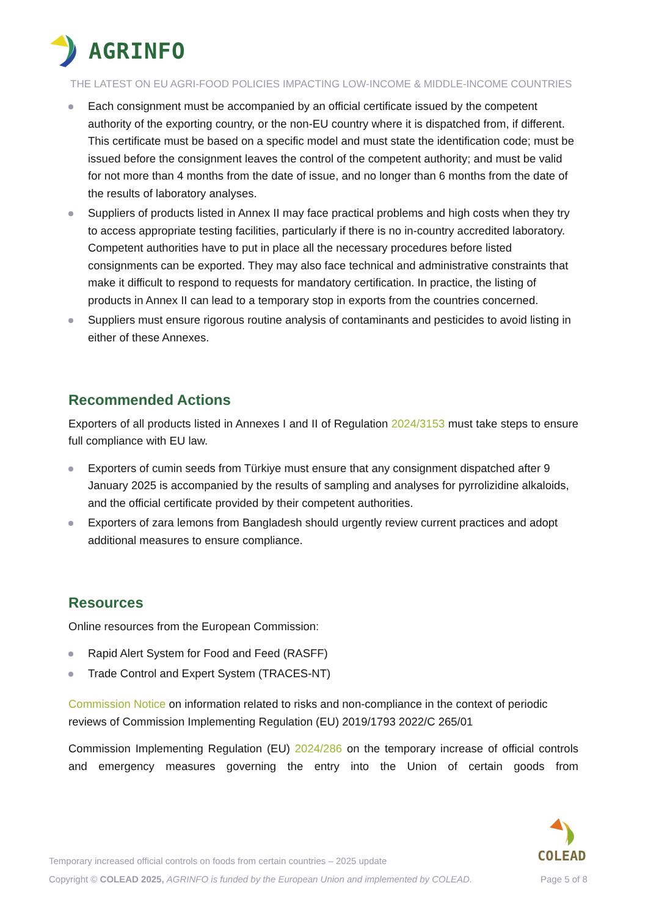AGRINFO
THE LATEST ON EU AGRI-FOOD POLICIES IMPACTING LOW-INCOME & MIDDLE-INCOME COUNTRIES
Each consignment must be accompanied by an official certificate issued by the competent authority of the exporting country, or the non-EU country where it is dispatched from, if different. This certificate must be based on a specific model and must state the identification code; must be issued before the consignment leaves the control of the competent authority; and must be valid for not more than 4 months from the date of issue, and no longer than 6 months from the date of the results of laboratory analyses.
Suppliers of products listed in Annex II may face practical problems and high costs when they try to access appropriate testing facilities, particularly if there is no in-country accredited laboratory. Competent authorities have to put in place all the necessary procedures before listed consignments can be exported. They may also face technical and administrative constraints that make it difficult to respond to requests for mandatory certification. In practice, the listing of products in Annex II can lead to a temporary stop in exports from the countries concerned.
Suppliers must ensure rigorous routine analysis of contaminants and pesticides to avoid listing in either of these Annexes.
Recommended Actions
Exporters of all products listed in Annexes I and II of Regulation 2024/3153 must take steps to ensure full compliance with EU law.
Exporters of cumin seeds from Türkiye must ensure that any consignment dispatched after 9 January 2025 is accompanied by the results of sampling and analyses for pyrrolizidine alkaloids, and the official certificate provided by their competent authorities.
Exporters of zara lemons from Bangladesh should urgently review current practices and adopt additional measures to ensure compliance.
Resources
Online resources from the European Commission:
Rapid Alert System for Food and Feed (RASFF)
Trade Control and Expert System (TRACES-NT)
Commission Notice on information related to risks and non-compliance in the context of periodic reviews of Commission Implementing Regulation (EU) 2019/1793 2022/C 265/01
Commission Implementing Regulation (EU) 2024/286 on the temporary increase of official controls and emergency measures governing the entry into the Union of certain goods from
COLEAD
Temporary increased official controls on foods from certain countries – 2025 update
Copyright © COLEAD 2025, AGRINFO is funded by the European Union and implemented by COLEAD.
Page 5 of 8